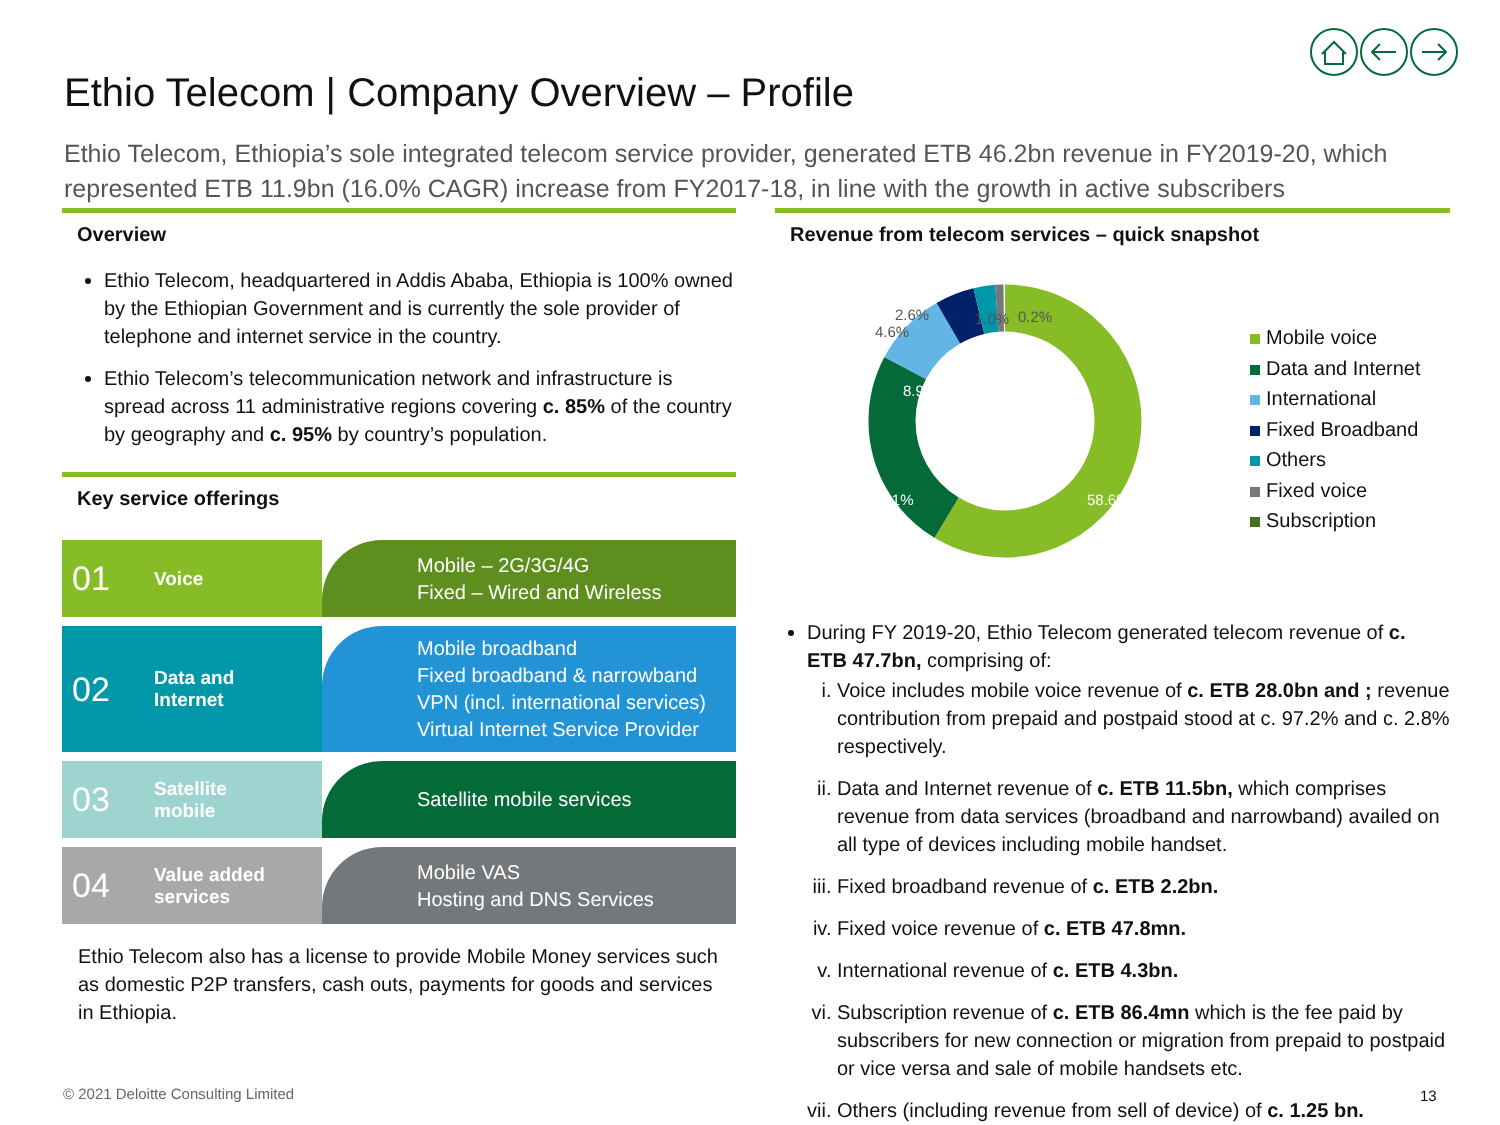Ethio Telecom | Company Overview – Profile
Ethio Telecom, Ethiopia’s sole integrated telecom service provider, generated ETB 46.2bn revenue in FY2019-20, which represented ETB 11.9bn (16.0% CAGR) increase from FY2017-18, in line with the growth in active subscribers
Overview
Ethio Telecom, headquartered in Addis Ababa, Ethiopia is 100% owned by the Ethiopian Government and is currently the sole provider of telephone and internet service in the country.
Ethio Telecom’s telecommunication network and infrastructure is spread across 11 administrative regions covering c. 85% of the country by geography and c. 95% by country’s population.
Key service offerings
01 Voice
Mobile – 2G/3G/4G
Fixed – Wired and Wireless
02 Data and
Internet
Mobile broadband
Fixed broadband & narrowband
VPN (incl. international services)
Virtual Internet Service Provider
03 Satellite
mobile
Satellite mobile services
04 Value added
services
Mobile VAS
Hosting and DNS Services
Ethio Telecom also has a license to provide Mobile Money services such as domestic P2P transfers, cash outs, payments for goods and services in Ethiopia.
Revenue from telecom services – quick snapshot
2.6%
4.6%
1.0%
0.2%
8.9%
24.1%
58.6%
Mobile voice
Data and Internet
International
Fixed Broadband
Others
Fixed voice
Subscription
During FY 2019-20, Ethio Telecom generated telecom revenue of c. ETB 47.7bn, comprising of:
i. Voice includes mobile voice revenue of c. ETB 28.0bn and ; revenue contribution from prepaid and postpaid stood at c. 97.2% and c. 2.8% respectively.
ii. Data and Internet revenue of c. ETB 11.5bn, which comprises revenue from data services (broadband and narrowband) availed on all type of devices including mobile handset.
iii. Fixed broadband revenue of c. ETB 2.2bn.
iv. Fixed voice revenue of c. ETB 47.8mn.
v. International revenue of c. ETB 4.3bn.
vi. Subscription revenue of c. ETB 86.4mn which is the fee paid by subscribers for new connection or migration from prepaid to postpaid or vice versa and sale of mobile handsets etc.
vii. Others (including revenue from sell of device) of c. 1.25 bn.
© 2021 Deloitte Consulting Limited
13